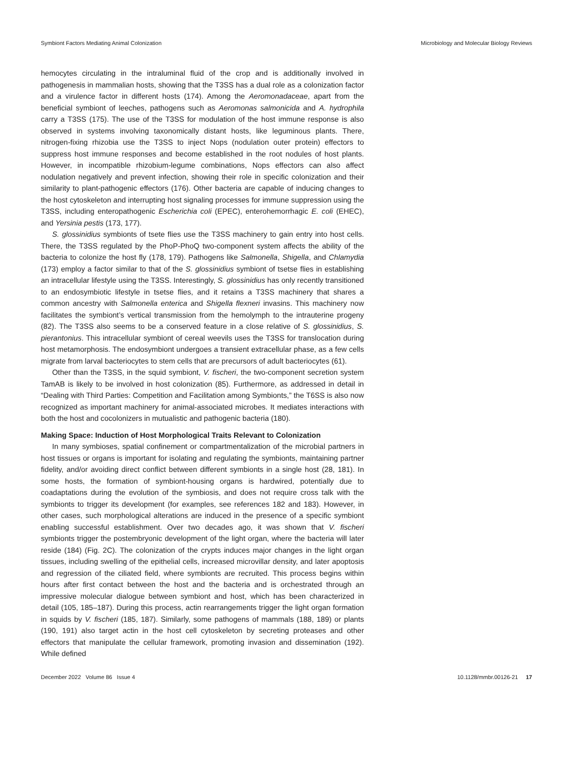Symbiont Factors Mediating Animal Colonization Microbiology and Molecular Biology Reviews
hemocytes circulating in the intraluminal fluid of the crop and is additionally involved in pathogenesis in mammalian hosts, showing that the T3SS has a dual role as a colonization factor and a virulence factor in different hosts (174). Among the Aeromonadaceae, apart from the beneficial symbiont of leeches, pathogens such as Aeromonas salmonicida and A. hydrophila carry a T3SS (175). The use of the T3SS for modulation of the host immune response is also observed in systems involving taxonomically distant hosts, like leguminous plants. There, nitrogen-fixing rhizobia use the T3SS to inject Nops (nodulation outer protein) effectors to suppress host immune responses and become established in the root nodules of host plants. However, in incompatible rhizobium-legume combinations, Nops effectors can also affect nodulation negatively and prevent infection, showing their role in specific colonization and their similarity to plant-pathogenic effectors (176). Other bacteria are capable of inducing changes to the host cytoskeleton and interrupting host signaling processes for immune suppression using the T3SS, including enteropathogenic Escherichia coli (EPEC), enterohemorrhagic E. coli (EHEC), and Yersinia pestis (173, 177).
S. glossinidius symbionts of tsete flies use the T3SS machinery to gain entry into host cells. There, the T3SS regulated by the PhoP-PhoQ two-component system affects the ability of the bacteria to colonize the host fly (178, 179). Pathogens like Salmonella, Shigella, and Chlamydia (173) employ a factor similar to that of the S. glossinidius symbiont of tsetse flies in establishing an intracellular lifestyle using the T3SS. Interestingly, S. glossinidius has only recently transitioned to an endosymbiotic lifestyle in tsetse flies, and it retains a T3SS machinery that shares a common ancestry with Salmonella enterica and Shigella flexneri invasins. This machinery now facilitates the symbiont’s vertical transmission from the hemolymph to the intrauterine progeny (82). The T3SS also seems to be a conserved feature in a close relative of S. glossinidius, S. pierantonius. This intracellular symbiont of cereal weevils uses the T3SS for translocation during host metamorphosis. The endosymbiont undergoes a transient extracellular phase, as a few cells migrate from larval bacteriocytes to stem cells that are precursors of adult bacteriocytes (61).
Other than the T3SS, in the squid symbiont, V. fischeri, the two-component secretion system TamAB is likely to be involved in host colonization (85). Furthermore, as addressed in detail in “Dealing with Third Parties: Competition and Facilitation among Symbionts,” the T6SS is also now recognized as important machinery for animal-associated microbes. It mediates interactions with both the host and cocolonizers in mutualistic and pathogenic bacteria (180).
Making Space: Induction of Host Morphological Traits Relevant to Colonization
In many symbioses, spatial confinement or compartmentalization of the microbial partners in host tissues or organs is important for isolating and regulating the symbionts, maintaining partner fidelity, and/or avoiding direct conflict between different symbionts in a single host (28, 181). In some hosts, the formation of symbiont-housing organs is hardwired, potentially due to coadaptations during the evolution of the symbiosis, and does not require cross talk with the symbionts to trigger its development (for examples, see references 182 and 183). However, in other cases, such morphological alterations are induced in the presence of a specific symbiont enabling successful establishment. Over two decades ago, it was shown that V. fischeri symbionts trigger the postembryonic development of the light organ, where the bacteria will later reside (184) (Fig. 2C). The colonization of the crypts induces major changes in the light organ tissues, including swelling of the epithelial cells, increased microvillar density, and later apoptosis and regression of the ciliated field, where symbionts are recruited. This process begins within hours after first contact between the host and the bacteria and is orchestrated through an impressive molecular dialogue between symbiont and host, which has been characterized in detail (105, 185–187). During this process, actin rearrangements trigger the light organ formation in squids by V. fischeri (185, 187). Similarly, some pathogens of mammals (188, 189) or plants (190, 191) also target actin in the host cell cytoskeleton by secreting proteases and other effectors that manipulate the cellular framework, promoting invasion and dissemination (192). While defined
December 2022 Volume 86 Issue 4 10.1128/mmbr.00126-21 17